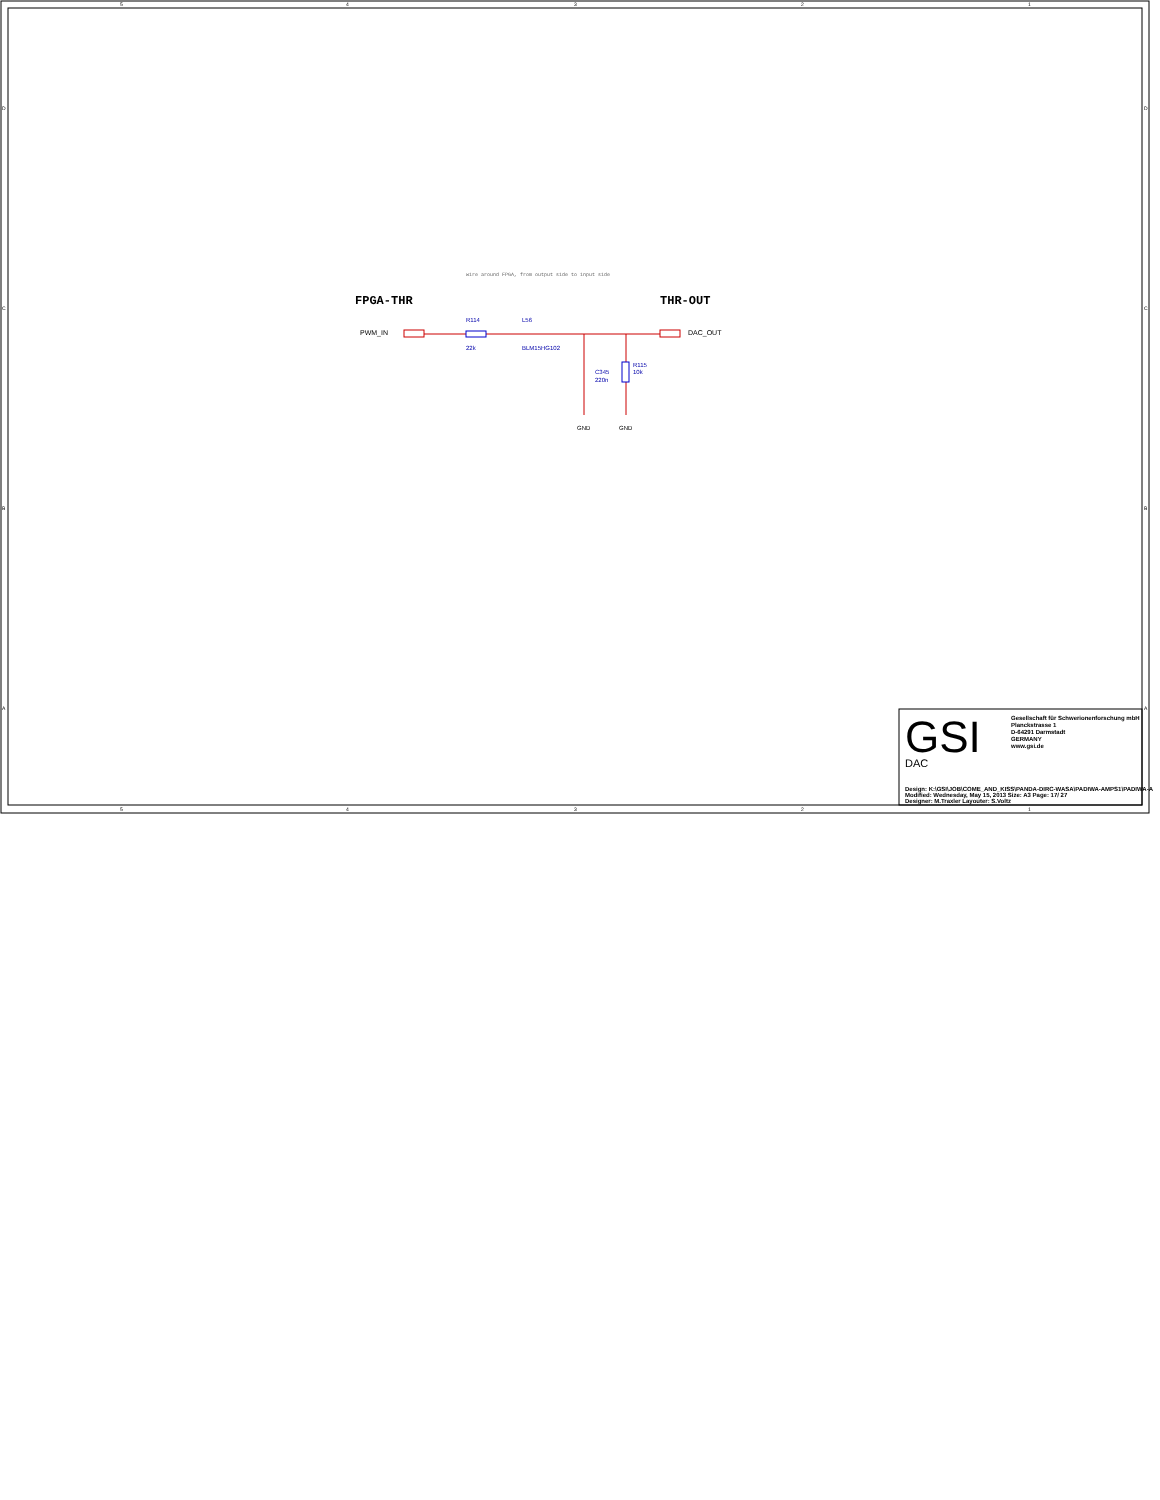5
4
3
2
1
5
4
3
2
1
D
C
B
A
D
C
B
A
wire around FPGA, from output side to input side
FPGA-THR
THR-OUT
PWM_IN
DAC_OUT
R114
22k
L56
BLM15HG102
C345
220n
R115
10k
GND
GND
GSI
Gesellschaft für Schwerionenforschung mbH
Planckstrasse 1
D-64291 Darmstadt
GERMANY
www.gsi.de
Design: K:\GSI\JOB\COME_AND_KISS\PANDA-DIRC-WASA\PADIWA-AMPS1\PADIWA-A
Modified: Wednesday, May 15, 2013 Size: A3 Page: 17/ 27
Designer: M.Traxler Layouter: S.Voltz
DAC